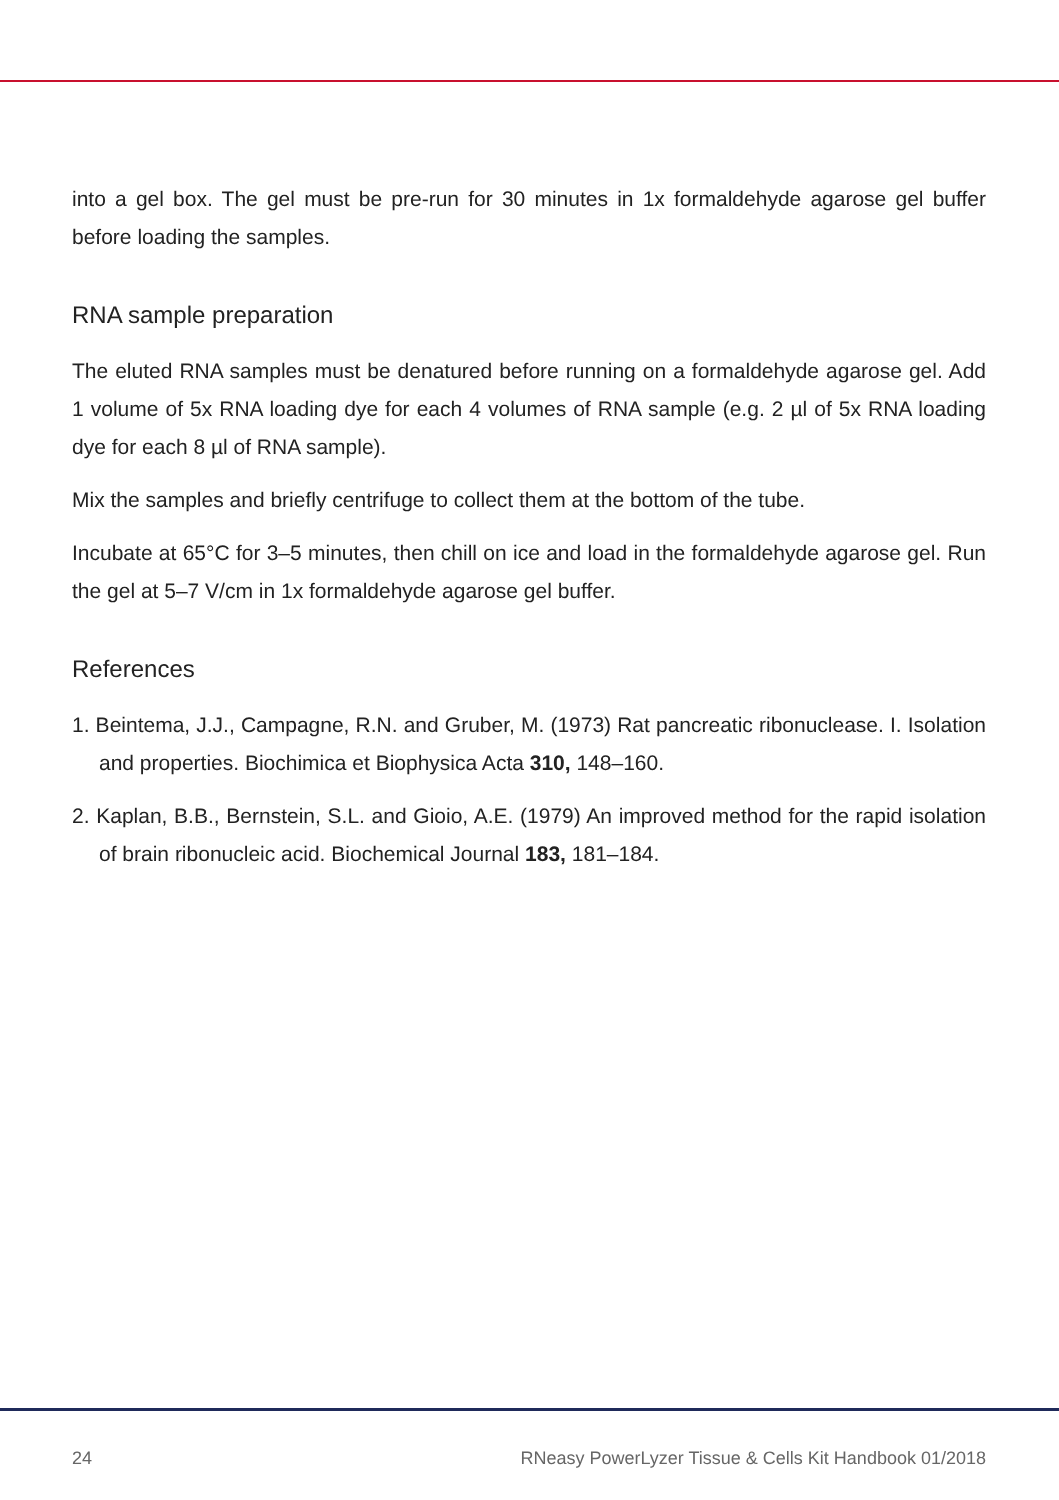into a gel box. The gel must be pre-run for 30 minutes in 1x formaldehyde agarose gel buffer before loading the samples.
RNA sample preparation
The eluted RNA samples must be denatured before running on a formaldehyde agarose gel. Add 1 volume of 5x RNA loading dye for each 4 volumes of RNA sample (e.g. 2 µl of 5x RNA loading dye for each 8 µl of RNA sample).
Mix the samples and briefly centrifuge to collect them at the bottom of the tube.
Incubate at 65°C for 3–5 minutes, then chill on ice and load in the formaldehyde agarose gel. Run the gel at 5–7 V/cm in 1x formaldehyde agarose gel buffer.
References
1. Beintema, J.J., Campagne, R.N. and Gruber, M. (1973) Rat pancreatic ribonuclease. I. Isolation and properties. Biochimica et Biophysica Acta 310, 148–160.
2. Kaplan, B.B., Bernstein, S.L. and Gioio, A.E. (1979) An improved method for the rapid isolation of brain ribonucleic acid. Biochemical Journal 183, 181–184.
24 RNeasy PowerLyzer Tissue & Cells Kit Handbook 01/2018